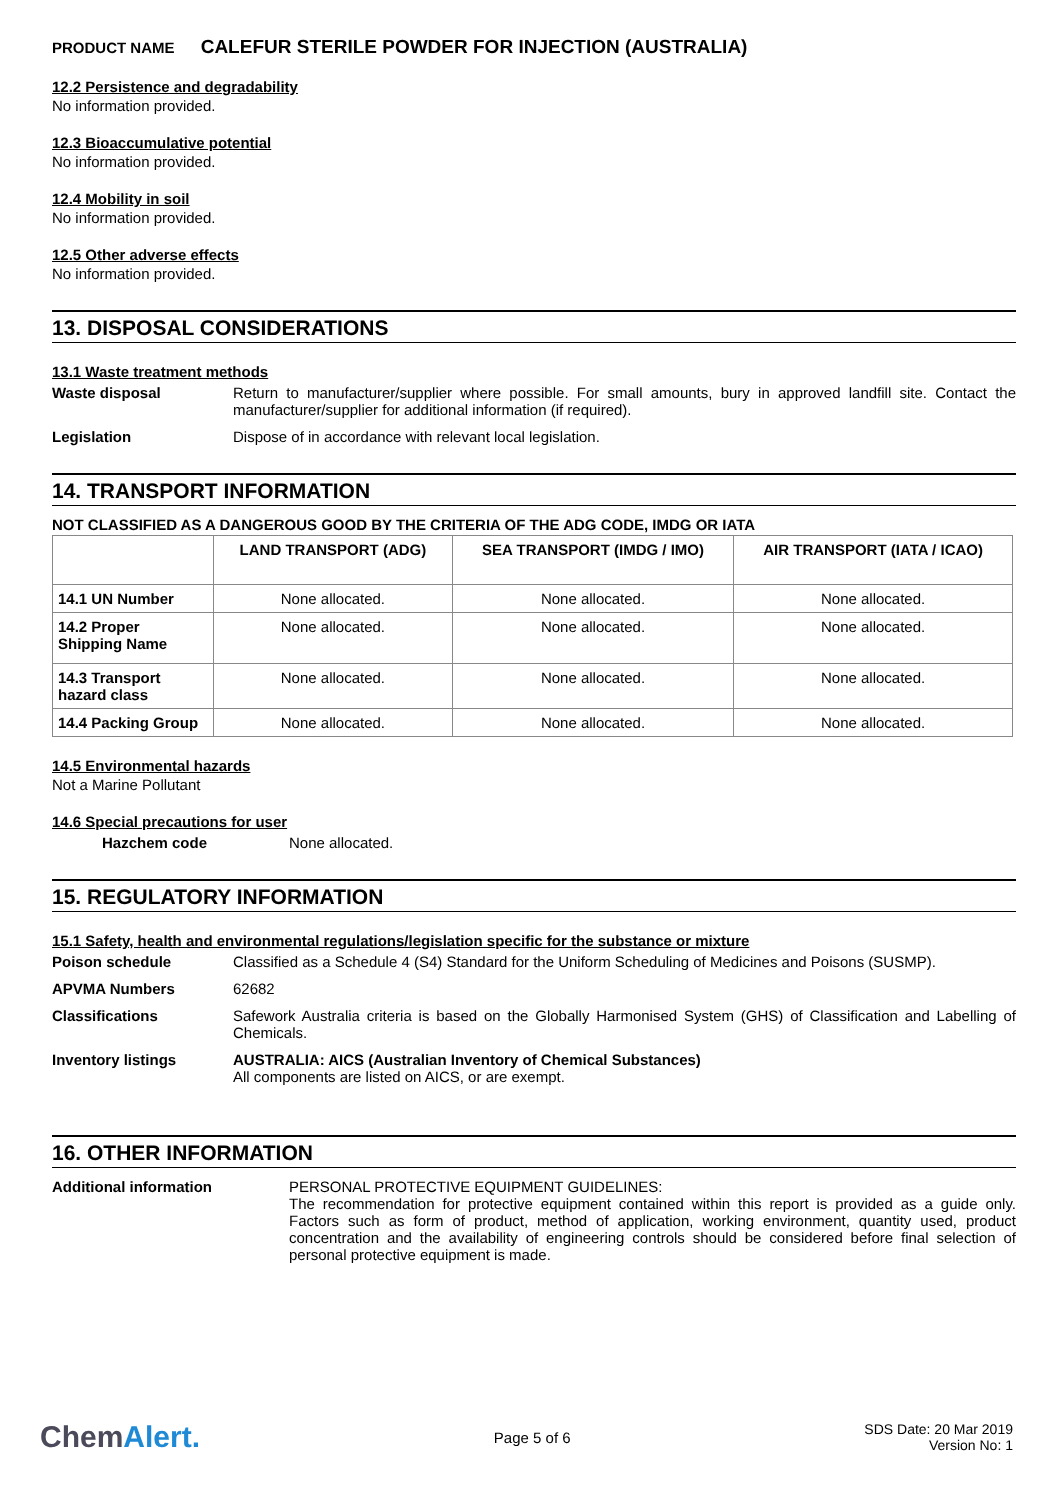PRODUCT NAME CALEFUR STERILE POWDER FOR INJECTION (AUSTRALIA)
12.2 Persistence and degradability
No information provided.
12.3 Bioaccumulative potential
No information provided.
12.4 Mobility in soil
No information provided.
12.5 Other adverse effects
No information provided.
13. DISPOSAL CONSIDERATIONS
13.1 Waste treatment methods
Waste disposal Return to manufacturer/supplier where possible. For small amounts, bury in approved landfill site. Contact the manufacturer/supplier for additional information (if required).
Legislation Dispose of in accordance with relevant local legislation.
14. TRANSPORT INFORMATION
NOT CLASSIFIED AS A DANGEROUS GOOD BY THE CRITERIA OF THE ADG CODE, IMDG OR IATA
| | LAND TRANSPORT (ADG) | SEA TRANSPORT (IMDG / IMO) | AIR TRANSPORT (IATA / ICAO) |
| --- | --- | --- | --- |
| 14.1 UN Number | None allocated. | None allocated. | None allocated. |
| 14.2 Proper Shipping Name | None allocated. | None allocated. | None allocated. |
| 14.3 Transport hazard class | None allocated. | None allocated. | None allocated. |
| 14.4 Packing Group | None allocated. | None allocated. | None allocated. |
14.5 Environmental hazards
Not a Marine Pollutant
14.6 Special precautions for user
Hazchem code None allocated.
15. REGULATORY INFORMATION
15.1 Safety, health and environmental regulations/legislation specific for the substance or mixture
Poison schedule Classified as a Schedule 4 (S4) Standard for the Uniform Scheduling of Medicines and Poisons (SUSMP).
APVMA Numbers 62682
Classifications Safework Australia criteria is based on the Globally Harmonised System (GHS) of Classification and Labelling of Chemicals.
Inventory listings AUSTRALIA: AICS (Australian Inventory of Chemical Substances)
All components are listed on AICS, or are exempt.
16. OTHER INFORMATION
Additional information PERSONAL PROTECTIVE EQUIPMENT GUIDELINES:
The recommendation for protective equipment contained within this report is provided as a guide only. Factors such as form of product, method of application, working environment, quantity used, product concentration and the availability of engineering controls should be considered before final selection of personal protective equipment is made.
ChemAlert.
Page 5 of 6
SDS Date: 20 Mar 2019
Version No: 1